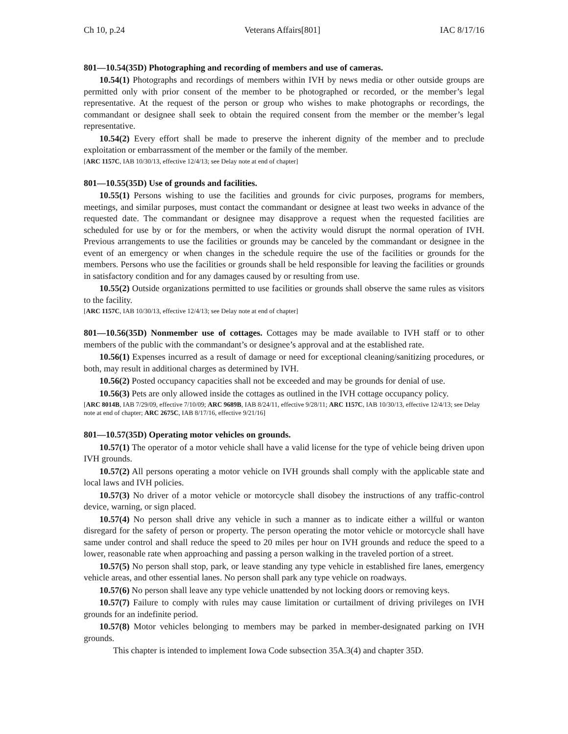Ch 10, p.24 Veterans Affairs[801] IAC 8/17/16
801—10.54(35D) Photographing and recording of members and use of cameras.
10.54(1) Photographs and recordings of members within IVH by news media or other outside groups are permitted only with prior consent of the member to be photographed or recorded, or the member’s legal representative. At the request of the person or group who wishes to make photographs or recordings, the commandant or designee shall seek to obtain the required consent from the member or the member’s legal representative.
10.54(2) Every effort shall be made to preserve the inherent dignity of the member and to preclude exploitation or embarrassment of the member or the family of the member.
[ARC 1157C, IAB 10/30/13, effective 12/4/13; see Delay note at end of chapter]
801—10.55(35D) Use of grounds and facilities.
10.55(1) Persons wishing to use the facilities and grounds for civic purposes, programs for members, meetings, and similar purposes, must contact the commandant or designee at least two weeks in advance of the requested date. The commandant or designee may disapprove a request when the requested facilities are scheduled for use by or for the members, or when the activity would disrupt the normal operation of IVH. Previous arrangements to use the facilities or grounds may be canceled by the commandant or designee in the event of an emergency or when changes in the schedule require the use of the facilities or grounds for the members. Persons who use the facilities or grounds shall be held responsible for leaving the facilities or grounds in satisfactory condition and for any damages caused by or resulting from use.
10.55(2) Outside organizations permitted to use facilities or grounds shall observe the same rules as visitors to the facility.
[ARC 1157C, IAB 10/30/13, effective 12/4/13; see Delay note at end of chapter]
801—10.56(35D) Nonmember use of cottages. Cottages may be made available to IVH staff or to other members of the public with the commandant’s or designee’s approval and at the established rate.
10.56(1) Expenses incurred as a result of damage or need for exceptional cleaning/sanitizing procedures, or both, may result in additional charges as determined by IVH.
10.56(2) Posted occupancy capacities shall not be exceeded and may be grounds for denial of use.
10.56(3) Pets are only allowed inside the cottages as outlined in the IVH cottage occupancy policy.
[ARC 8014B, IAB 7/29/09, effective 7/10/09; ARC 9689B, IAB 8/24/11, effective 9/28/11; ARC 1157C, IAB 10/30/13, effective 12/4/13; see Delay note at end of chapter; ARC 2675C, IAB 8/17/16, effective 9/21/16]
801—10.57(35D) Operating motor vehicles on grounds.
10.57(1) The operator of a motor vehicle shall have a valid license for the type of vehicle being driven upon IVH grounds.
10.57(2) All persons operating a motor vehicle on IVH grounds shall comply with the applicable state and local laws and IVH policies.
10.57(3) No driver of a motor vehicle or motorcycle shall disobey the instructions of any traffic-control device, warning, or sign placed.
10.57(4) No person shall drive any vehicle in such a manner as to indicate either a willful or wanton disregard for the safety of person or property. The person operating the motor vehicle or motorcycle shall have same under control and shall reduce the speed to 20 miles per hour on IVH grounds and reduce the speed to a lower, reasonable rate when approaching and passing a person walking in the traveled portion of a street.
10.57(5) No person shall stop, park, or leave standing any type vehicle in established fire lanes, emergency vehicle areas, and other essential lanes. No person shall park any type vehicle on roadways.
10.57(6) No person shall leave any type vehicle unattended by not locking doors or removing keys.
10.57(7) Failure to comply with rules may cause limitation or curtailment of driving privileges on IVH grounds for an indefinite period.
10.57(8) Motor vehicles belonging to members may be parked in member-designated parking on IVH grounds.
This chapter is intended to implement Iowa Code subsection 35A.3(4) and chapter 35D.